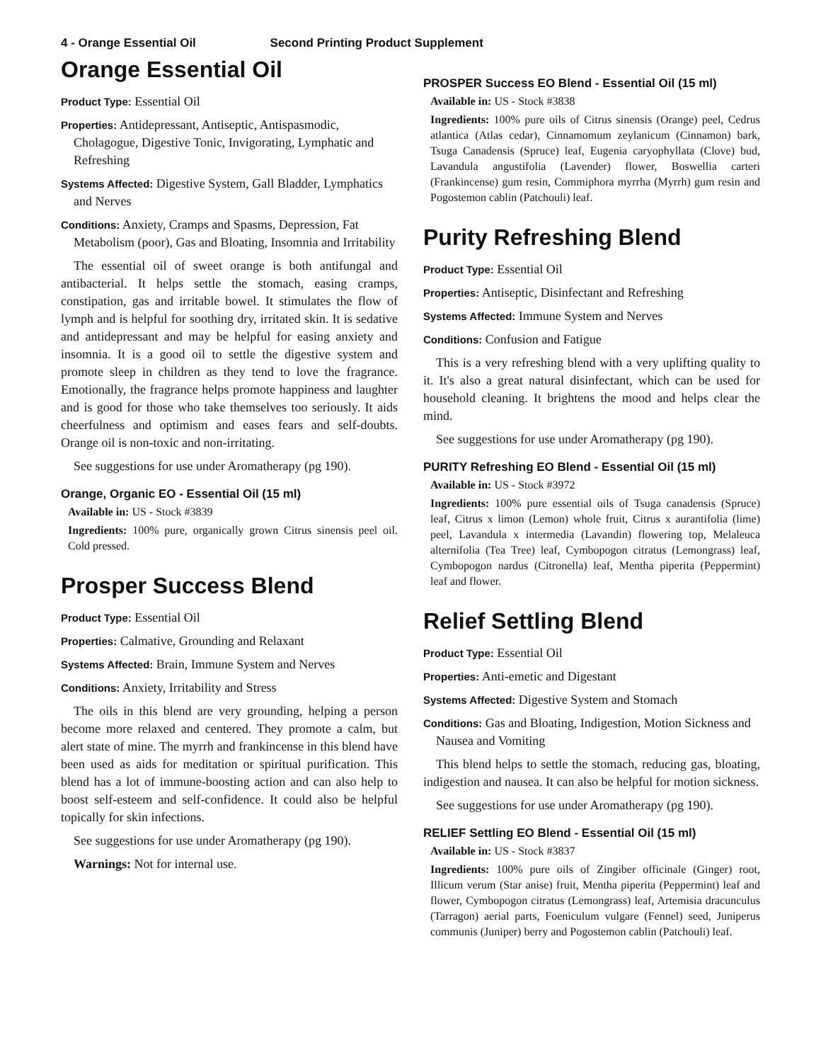4 - Orange Essential Oil Second Printing Product Supplement
Orange Essential Oil
Product Type: Essential Oil
Properties: Antidepressant, Antiseptic, Antispasmodic, Cholagogue, Digestive Tonic, Invigorating, Lymphatic and Refreshing
Systems Affected: Digestive System, Gall Bladder, Lymphatics and Nerves
Conditions: Anxiety, Cramps and Spasms, Depression, Fat Metabolism (poor), Gas and Bloating, Insomnia and Irritability
The essential oil of sweet orange is both antifungal and antibacterial. It helps settle the stomach, easing cramps, constipation, gas and irritable bowel. It stimulates the flow of lymph and is helpful for soothing dry, irritated skin. It is sedative and antidepressant and may be helpful for easing anxiety and insomnia. It is a good oil to settle the digestive system and promote sleep in children as they tend to love the fragrance. Emotionally, the fragrance helps promote happiness and laughter and is good for those who take themselves too seriously. It aids cheerfulness and optimism and eases fears and self-doubts. Orange oil is non-toxic and non-irritating.
See suggestions for use under Aromatherapy (pg 190).
Orange, Organic EO - Essential Oil (15 ml)
Available in: US - Stock #3839
Ingredients: 100% pure, organically grown Citrus sinensis peel oil. Cold pressed.
Prosper Success Blend
Product Type: Essential Oil
Properties: Calmative, Grounding and Relaxant
Systems Affected: Brain, Immune System and Nerves
Conditions: Anxiety, Irritability and Stress
The oils in this blend are very grounding, helping a person become more relaxed and centered. They promote a calm, but alert state of mine. The myrrh and frankincense in this blend have been used as aids for meditation or spiritual purification. This blend has a lot of immune-boosting action and can also help to boost self-esteem and self-confidence. It could also be helpful topically for skin infections.
See suggestions for use under Aromatherapy (pg 190).
Warnings: Not for internal use.
PROSPER Success EO Blend - Essential Oil (15 ml)
Available in: US - Stock #3838
Ingredients: 100% pure oils of Citrus sinensis (Orange) peel, Cedrus atlantica (Atlas cedar), Cinnamomum zeylanicum (Cinnamon) bark, Tsuga Canadensis (Spruce) leaf, Eugenia caryophyllata (Clove) bud, Lavandula angustifolia (Lavender) flower, Boswellia carteri (Frankincense) gum resin, Commiphora myrrha (Myrrh) gum resin and Pogostemon cablin (Patchouli) leaf.
Purity Refreshing Blend
Product Type: Essential Oil
Properties: Antiseptic, Disinfectant and Refreshing
Systems Affected: Immune System and Nerves
Conditions: Confusion and Fatigue
This is a very refreshing blend with a very uplifting quality to it. It's also a great natural disinfectant, which can be used for household cleaning. It brightens the mood and helps clear the mind.
See suggestions for use under Aromatherapy (pg 190).
PURITY Refreshing EO Blend - Essential Oil (15 ml)
Available in: US - Stock #3972
Ingredients: 100% pure essential oils of Tsuga canadensis (Spruce) leaf, Citrus x limon (Lemon) whole fruit, Citrus x aurantifolia (lime) peel, Lavandula x intermedia (Lavandin) flowering top, Melaleuca alternifolia (Tea Tree) leaf, Cymbopogon citratus (Lemongrass) leaf, Cymbopogon nardus (Citronella) leaf, Mentha piperita (Peppermint) leaf and flower.
Relief Settling Blend
Product Type: Essential Oil
Properties: Anti-emetic and Digestant
Systems Affected: Digestive System and Stomach
Conditions: Gas and Bloating, Indigestion, Motion Sickness and Nausea and Vomiting
This blend helps to settle the stomach, reducing gas, bloating, indigestion and nausea. It can also be helpful for motion sickness.
See suggestions for use under Aromatherapy (pg 190).
RELIEF Settling EO Blend - Essential Oil (15 ml)
Available in: US - Stock #3837
Ingredients: 100% pure oils of Zingiber officinale (Ginger) root, Illicum verum (Star anise) fruit, Mentha piperita (Peppermint) leaf and flower, Cymbopogon citratus (Lemongrass) leaf, Artemisia dracunculus (Tarragon) aerial parts, Foeniculum vulgare (Fennel) seed, Juniperus communis (Juniper) berry and Pogostemon cablin (Patchouli) leaf.